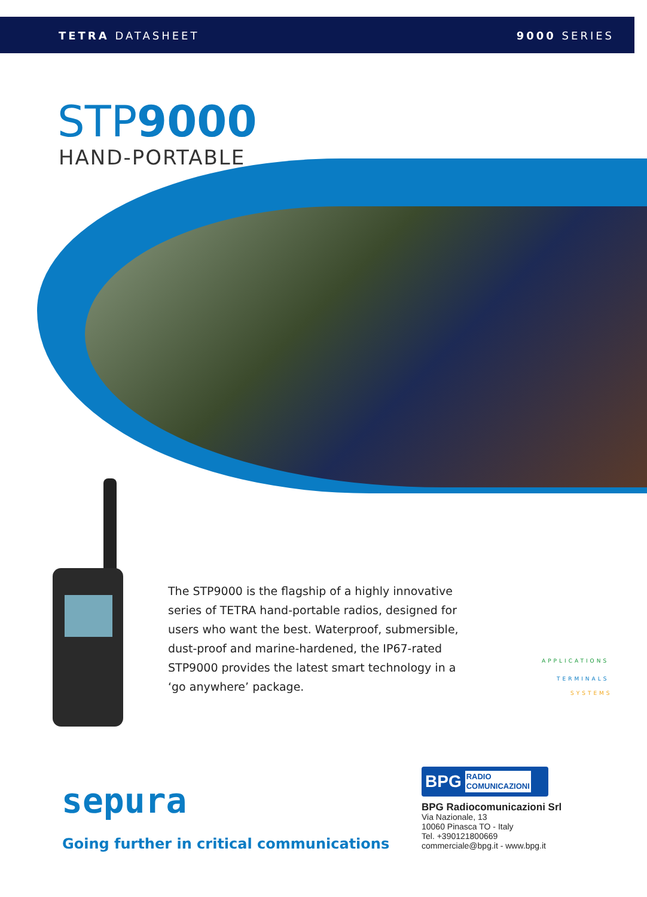TETRA DATASHEET 9000 SERIES
STP9000
HAND-PORTABLE
The STP9000 is the flagship of a highly innovative series of TETRA hand-portable radios, designed for users who want the best. Waterproof, submersible, dust-proof and marine-hardened, the IP67-rated STP9000 provides the latest smart technology in a ‘go anywhere’ package.
APPLICATIONS
TERMINALS
SYSTEMS
sepura
Going further in critical communications
BPG RADIO
COMUNICAZIONI
BPG Radiocomunicazioni Srl
Via Nazionale, 13
10060 Pinasca TO - Italy
Tel. +390121800669
commerciale@bpg.it - www.bpg.it